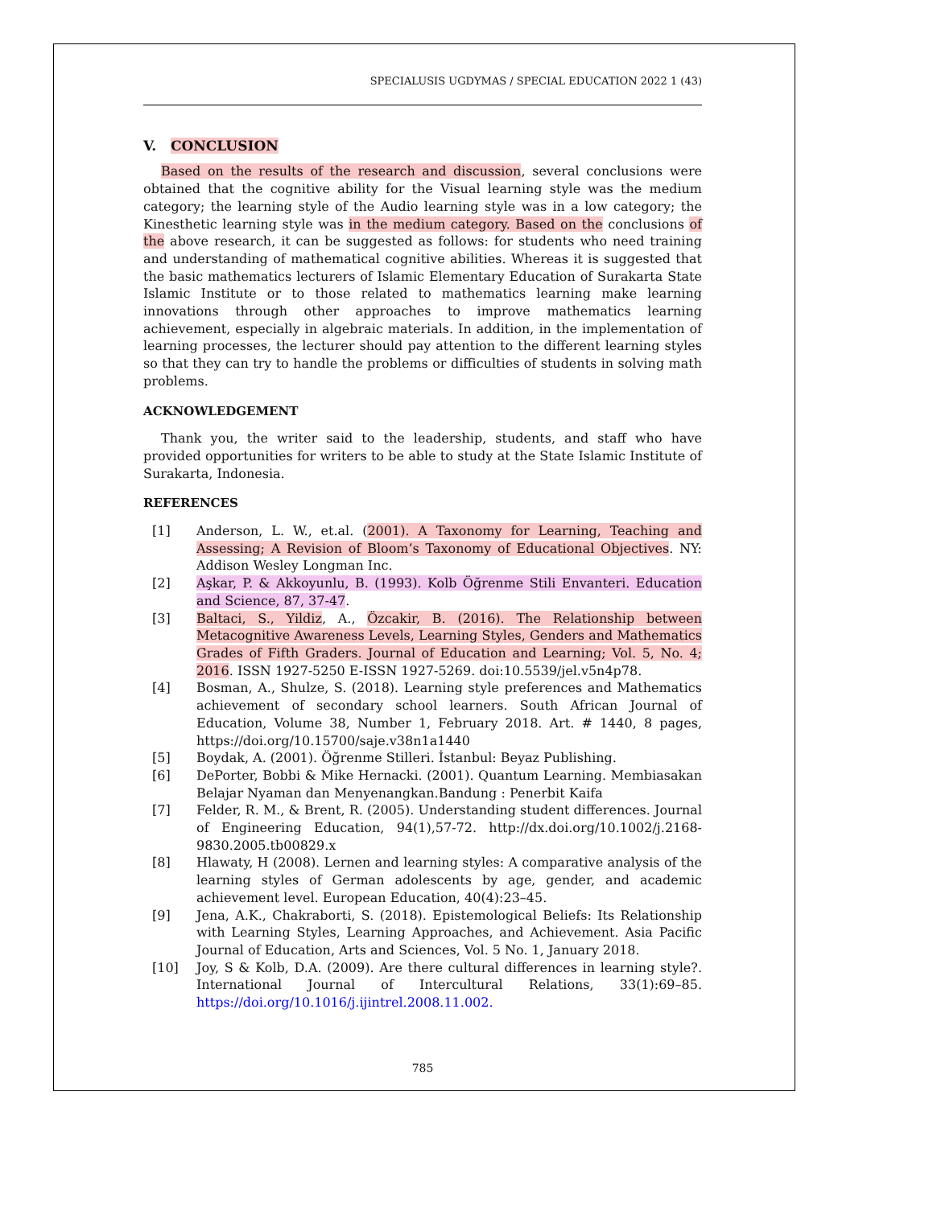SPECIALUSIS UGDYMAS / SPECIAL EDUCATION 2022 1 (43)
V. CONCLUSION
Based on the results of the research and discussion, several conclusions were obtained that the cognitive ability for the Visual learning style was the medium category; the learning style of the Audio learning style was in a low category; the Kinesthetic learning style was in the medium category. Based on the conclusions of the above research, it can be suggested as follows: for students who need training and understanding of mathematical cognitive abilities. Whereas it is suggested that the basic mathematics lecturers of Islamic Elementary Education of Surakarta State Islamic Institute or to those related to mathematics learning make learning innovations through other approaches to improve mathematics learning achievement, especially in algebraic materials. In addition, in the implementation of learning processes, the lecturer should pay attention to the different learning styles so that they can try to handle the problems or difficulties of students in solving math problems.
ACKNOWLEDGEMENT
Thank you, the writer said to the leadership, students, and staff who have provided opportunities for writers to be able to study at the State Islamic Institute of Surakarta, Indonesia.
REFERENCES
[1] Anderson, L. W., et.al. (2001). A Taxonomy for Learning, Teaching and Assessing; A Revision of Bloom’s Taxonomy of Educational Objectives. NY: Addison Wesley Longman Inc.
[2] Aşkar, P. & Akkoyunlu, B. (1993). Kolb Öğrenme Stili Envanteri. Education and Science, 87, 37-47.
[3] Baltaci, S., Yildiz, A., Özcakir, B. (2016). The Relationship between Metacognitive Awareness Levels, Learning Styles, Genders and Mathematics Grades of Fifth Graders. Journal of Education and Learning; Vol. 5, No. 4; 2016. ISSN 1927-5250 E-ISSN 1927-5269. doi:10.5539/jel.v5n4p78.
[4] Bosman, A., Shulze, S. (2018). Learning style preferences and Mathematics achievement of secondary school learners. South African Journal of Education, Volume 38, Number 1, February 2018. Art. # 1440, 8 pages, https://doi.org/10.15700/saje.v38n1a1440
[5] Boydak, A. (2001). Öğrenme Stilleri. İstanbul: Beyaz Publishing.
[6] DePorter, Bobbi & Mike Hernacki. (2001). Quantum Learning. Membiasakan Belajar Nyaman dan Menyenangkan.Bandung : Penerbit Kaifa
[7] Felder, R. M., & Brent, R. (2005). Understanding student differences. Journal of Engineering Education, 94(1),57-72. http://dx.doi.org/10.1002/j.2168-9830.2005.tb00829.x
[8] Hlawaty, H (2008). Lernen and learning styles: A comparative analysis of the learning styles of German adolescents by age, gender, and academic achievement level. European Education, 40(4):23–45.
[9] Jena, A.K., Chakraborti, S. (2018). Epistemological Beliefs: Its Relationship with Learning Styles, Learning Approaches, and Achievement. Asia Pacific Journal of Education, Arts and Sciences, Vol. 5 No. 1, January 2018.
[10] Joy, S & Kolb, D.A. (2009). Are there cultural differences in learning style?. International Journal of Intercultural Relations, 33(1):69–85. https://doi.org/10.1016/j.ijintrel.2008.11.002.
785